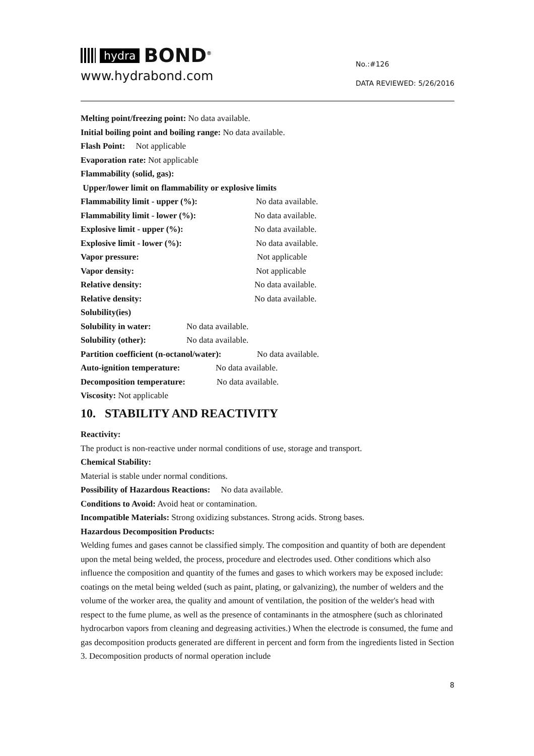hydra BOND<sup>®</sup>
www.hydrabond.com
No.:#126
DATA REVIEWED: 5/26/2016
Melting point/freezing point: No data available.
Initial boiling point and boiling range: No data available.
Flash Point: Not applicable
Evaporation rate: Not applicable
Flammability (solid, gas):
Upper/lower limit on flammability or explosive limits
Flammability limit - upper (%): No data available.
Flammability limit - lower (%): No data available.
Explosive limit - upper (%): No data available.
Explosive limit - lower (%): No data available.
Vapor pressure: Not applicable
Vapor density: Not applicable
Relative density: No data available.
Relative density: No data available.
Solubility(ies)
Solubility in water: No data available.
Solubility (other): No data available.
Partition coefficient (n-octanol/water): No data available.
Auto-ignition temperature: No data available.
Decomposition temperature: No data available.
Viscosity: Not applicable
10. STABILITY AND REACTIVITY
Reactivity:
The product is non-reactive under normal conditions of use, storage and transport.
Chemical Stability:
Material is stable under normal conditions.
Possibility of Hazardous Reactions: No data available.
Conditions to Avoid: Avoid heat or contamination.
Incompatible Materials: Strong oxidizing substances. Strong acids. Strong bases.
Hazardous Decomposition Products:
Welding fumes and gases cannot be classified simply. The composition and quantity of both are dependent upon the metal being welded, the process, procedure and electrodes used. Other conditions which also influence the composition and quantity of the fumes and gases to which workers may be exposed include: coatings on the metal being welded (such as paint, plating, or galvanizing), the number of welders and the volume of the worker area, the quality and amount of ventilation, the position of the welder's head with respect to the fume plume, as well as the presence of contaminants in the atmosphere (such as chlorinated hydrocarbon vapors from cleaning and degreasing activities.) When the electrode is consumed, the fume and gas decomposition products generated are different in percent and form from the ingredients listed in Section 3. Decomposition products of normal operation include
8